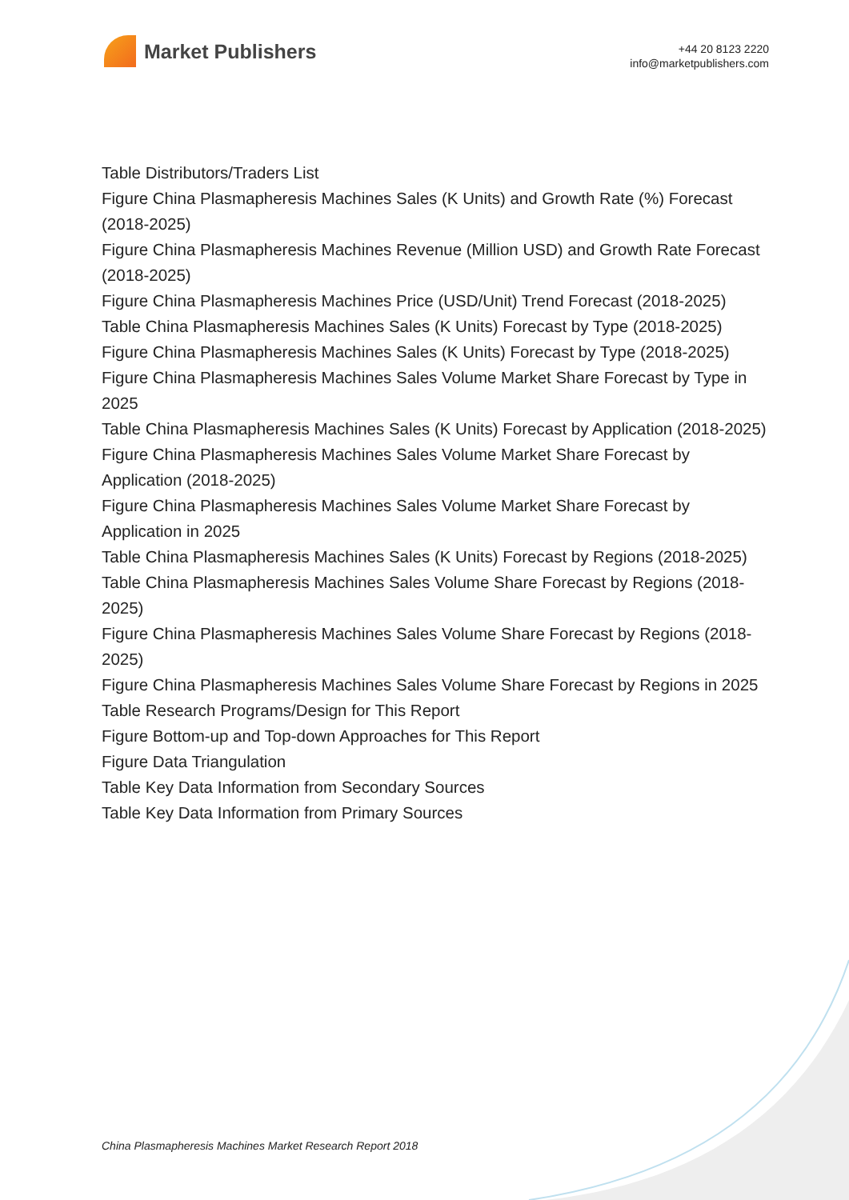Market Publishers
+44 20 8123 2220
info@marketpublishers.com
Table Distributors/Traders List
Figure China Plasmapheresis Machines Sales (K Units) and Growth Rate (%) Forecast (2018-2025)
Figure China Plasmapheresis Machines Revenue (Million USD) and Growth Rate Forecast (2018-2025)
Figure China Plasmapheresis Machines Price (USD/Unit) Trend Forecast (2018-2025)
Table China Plasmapheresis Machines Sales (K Units) Forecast by Type (2018-2025)
Figure China Plasmapheresis Machines Sales (K Units) Forecast by Type (2018-2025)
Figure China Plasmapheresis Machines Sales Volume Market Share Forecast by Type in 2025
Table China Plasmapheresis Machines Sales (K Units) Forecast by Application (2018-2025)
Figure China Plasmapheresis Machines Sales Volume Market Share Forecast by Application (2018-2025)
Figure China Plasmapheresis Machines Sales Volume Market Share Forecast by Application in 2025
Table China Plasmapheresis Machines Sales (K Units) Forecast by Regions (2018-2025)
Table China Plasmapheresis Machines Sales Volume Share Forecast by Regions (2018-2025)
Figure China Plasmapheresis Machines Sales Volume Share Forecast by Regions (2018-2025)
Figure China Plasmapheresis Machines Sales Volume Share Forecast by Regions in 2025
Table Research Programs/Design for This Report
Figure Bottom-up and Top-down Approaches for This Report
Figure Data Triangulation
Table Key Data Information from Secondary Sources
Table Key Data Information from Primary Sources
China Plasmapheresis Machines Market Research Report 2018